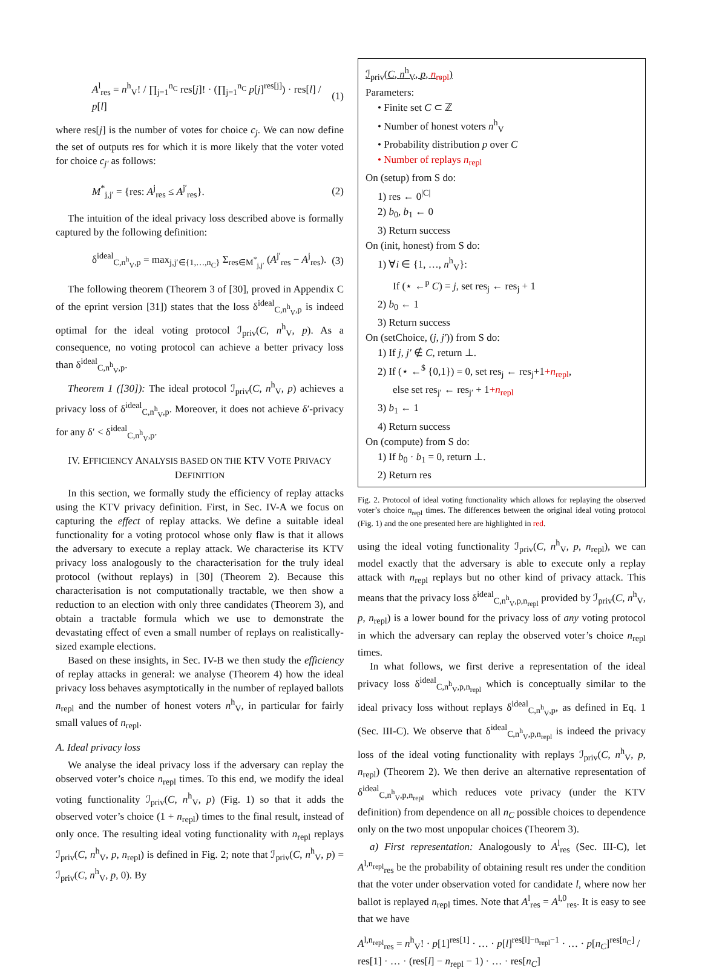A<sup>l</sup><sub>res</sub> = n<sup>h</sup><sub>V</sub>! / ∏<sub>j=1</sub><sup>n<sub>C</sub></sup> res[j]! · (∏<sub>j=1</sub><sup>n<sub>C</sub></sup> p[j]<sup>res[j]</sup>) · res[l] / p[l] (1)
where res[j] is the number of votes for choice c<sub>j</sub>. We can now define the set of outputs res for which it is more likely that the voter voted for choice c<sub>j′</sub> as follows:
M<sup>*</sup><sub>j,j′</sub> = {res: A<sup>j</sup><sub>res</sub> ≤ A<sup>j′</sup><sub>res</sub>}. (2)
The intuition of the ideal privacy loss described above is formally captured by the following definition:
δ<sup>ideal</sup><sub>C,n<sup>h</sup><sub>V</sub>,p</sub> = max<sub>j,j′∈{1,…,n<sub>C</sub>}</sub> Σ<sub>res∈M<sup>*</sup><sub>j,j′</sub></sub> (A<sup>j′</sup><sub>res</sub> − A<sup>j</sup><sub>res</sub>). (3)
The following theorem (Theorem 3 of [30], proved in Appendix C of the eprint version [31]) states that the loss δ<sup>ideal</sup><sub>C,n<sup>h</sup><sub>V</sub>,p</sub> is indeed optimal for the ideal voting protocol ℐ<sub>priv</sub>(C, n<sup>h</sup><sub>V</sub>, p). As a consequence, no voting protocol can achieve a better privacy loss than δ<sup>ideal</sup><sub>C,n<sup>h</sup><sub>V</sub>,p</sub>.
Theorem 1 ([30]): The ideal protocol ℐ<sub>priv</sub>(C, n<sup>h</sup><sub>V</sub>, p) achieves a privacy loss of δ<sup>ideal</sup><sub>C,n<sup>h</sup><sub>V</sub>,p</sub>. Moreover, it does not achieve δ′-privacy for any δ′ < δ<sup>ideal</sup><sub>C,n<sup>h</sup><sub>V</sub>,p</sub>.
IV. EFFICIENCY ANALYSIS BASED ON THE KTV VOTE PRIVACY DEFINITION
In this section, we formally study the efficiency of replay attacks using the KTV privacy definition. First, in Sec. IV-A we focus on capturing the effect of replay attacks. We define a suitable ideal functionality for a voting protocol whose only flaw is that it allows the adversary to execute a replay attack. We characterise its KTV privacy loss analogously to the characterisation for the truly ideal protocol (without replays) in [30] (Theorem 2). Because this characterisation is not computationally tractable, we then show a reduction to an election with only three candidates (Theorem 3), and obtain a tractable formula which we use to demonstrate the devastating effect of even a small number of replays on realistically-sized example elections.
Based on these insights, in Sec. IV-B we then study the efficiency of replay attacks in general: we analyse (Theorem 4) how the ideal privacy loss behaves asymptotically in the number of replayed ballots n<sub>repl</sub> and the number of honest voters n<sup>h</sup><sub>V</sub>, in particular for fairly small values of n<sub>repl</sub>.
A. Ideal privacy loss
We analyse the ideal privacy loss if the adversary can replay the observed voter’s choice n<sub>repl</sub> times. To this end, we modify the ideal voting functionality ℐ<sub>priv</sub>(C, n<sup>h</sup><sub>V</sub>, p) (Fig. 1) so that it adds the observed voter’s choice (1 + n<sub>repl</sub>) times to the final result, instead of only once. The resulting ideal voting functionality with n<sub>repl</sub> replays ℐ<sub>priv</sub>(C, n<sup>h</sup><sub>V</sub>, p, n<sub>repl</sub>) is defined in Fig. 2; note that ℐ<sub>priv</sub>(C, n<sup>h</sup><sub>V</sub>, p) = ℐ<sub>priv</sub>(C, n<sup>h</sup><sub>V</sub>, p, 0). By
ℐ<sub>priv</sub>(C, n<sup>h</sup><sub>V</sub>, p, n<sub>repl</sub>)
Parameters:
• Finite set C ⊂ ℤ
• Number of honest voters n<sup>h</sup><sub>V</sub>
• Probability distribution p over C
• Number of replays n<sub>repl</sub>
On (setup) from S do:
1) res ← 0<sup>|C|</sup>
2) b<sub>0</sub>, b<sub>1</sub> ← 0
3) Return success
On (init, honest) from S do:
1) ∀i ∈ {1, …, n<sup>h</sup><sub>V</sub>}:
If (⋆ ←<sup>p</sup> C) = j, set res<sub>j</sub> ← res<sub>j</sub> + 1
2) b<sub>0</sub> ← 1
3) Return success
On (setChoice, (j, j′)) from S do:
1) If j, j′ ∉ C, return ⊥.
2) If (⋆ ←<sup>$</sup> {0,1}) = 0, set res<sub>j</sub> ← res<sub>j</sub>+1+n<sub>repl</sub>,
else set res<sub>j′</sub> ← res<sub>j′</sub> + 1+n<sub>repl</sub>
3) b<sub>1</sub> ← 1
4) Return success
On (compute) from S do:
1) If b<sub>0</sub> · b<sub>1</sub> = 0, return ⊥.
2) Return res
Fig. 2. Protocol of ideal voting functionality which allows for replaying the observed voter’s choice n<sub>repl</sub> times. The differences between the original ideal voting protocol (Fig. 1) and the one presented here are highlighted in red.
using the ideal voting functionality ℐ<sub>priv</sub>(C, n<sup>h</sup><sub>V</sub>, p, n<sub>repl</sub>), we can model exactly that the adversary is able to execute only a replay attack with n<sub>repl</sub> replays but no other kind of privacy attack. This means that the privacy loss δ<sup>ideal</sup><sub>C,n<sup>h</sup><sub>V</sub>,p,n<sub>repl</sub></sub> provided by ℐ<sub>priv</sub>(C, n<sup>h</sup><sub>V</sub>, p, n<sub>repl</sub>) is a lower bound for the privacy loss of any voting protocol in which the adversary can replay the observed voter’s choice n<sub>repl</sub> times.
In what follows, we first derive a representation of the ideal privacy loss δ<sup>ideal</sup><sub>C,n<sup>h</sup><sub>V</sub>,p,n<sub>repl</sub></sub> which is conceptually similar to the ideal privacy loss without replays δ<sup>ideal</sup><sub>C,n<sup>h</sup><sub>V</sub>,p</sub>, as defined in Eq. 1 (Sec. III-C). We observe that δ<sup>ideal</sup><sub>C,n<sup>h</sup><sub>V</sub>,p,n<sub>repl</sub></sub> is indeed the privacy loss of the ideal voting functionality with replays ℐ<sub>priv</sub>(C, n<sup>h</sup><sub>V</sub>, p, n<sub>repl</sub>) (Theorem 2). We then derive an alternative representation of δ<sup>ideal</sup><sub>C,n<sup>h</sup><sub>V</sub>,p,n<sub>repl</sub></sub> which reduces vote privacy (under the KTV definition) from dependence on all n<sub>C</sub> possible choices to dependence only on the two most unpopular choices (Theorem 3).
a) First representation: Analogously to A<sup>l</sup><sub>res</sub> (Sec. III-C), let A<sup>l,n<sub>repl</sub></sup><sub>res</sub> be the probability of obtaining result res under the condition that the voter under observation voted for candidate l, where now her ballot is replayed n<sub>repl</sub> times. Note that A<sup>l</sup><sub>res</sub> = A<sup>l,0</sup><sub>res</sub>. It is easy to see that we have
A<sup>l,n<sub>repl</sub></sup><sub>res</sub> = n<sup>h</sup><sub>V</sub>! · p[1]<sup>res[1]</sup> · … · p[l]<sup>res[l]−n<sub>repl</sub>−1</sup> · … · p[n<sub>C</sub>]<sup>res[n<sub>C</sub>]</sup> / res[1] · … · (res[l] − n<sub>repl</sub> − 1) · … · res[n<sub>C</sub>]